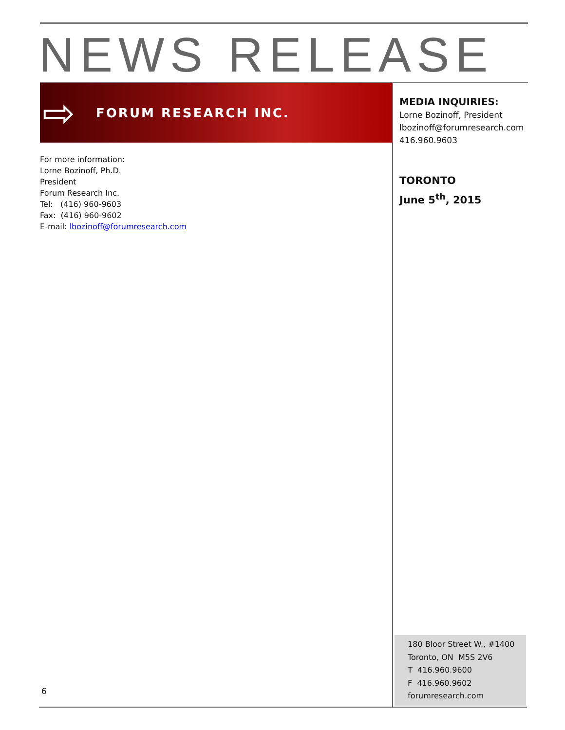NEWS RELEASE
⇨
FORUM RESEARCH INC.
MEDIA INQUIRIES:
Lorne Bozinoff, President
lbozinoff@forumresearch.com
416.960.9603
TORONTO
June 5<sup>th</sup>, 2015
For more information:
Lorne Bozinoff, Ph.D.
President
Forum Research Inc.
Tel: (416) 960-9603
Fax: (416) 960-9602
E-mail: lbozinoff@forumresearch.com
180 Bloor Street W., #1400
Toronto, ON M5S 2V6
T 416.960.9600
F 416.960.9602
forumresearch.com
6